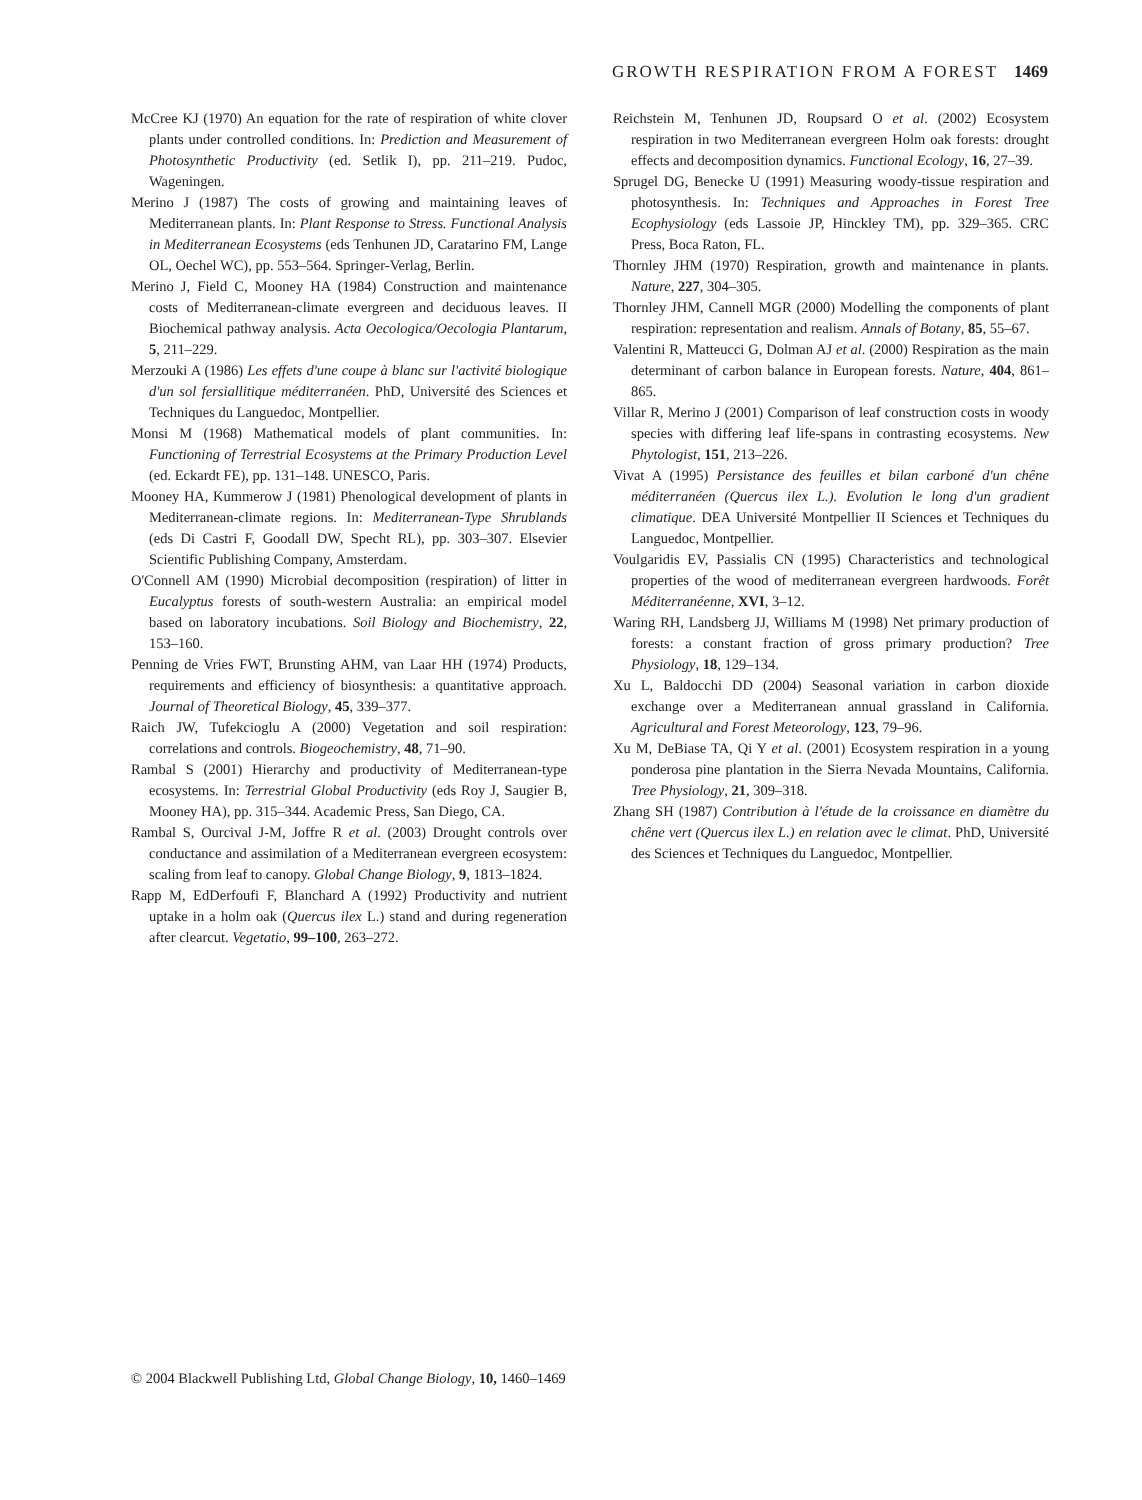GROWTH RESPIRATION FROM A FOREST 1469
McCree KJ (1970) An equation for the rate of respiration of white clover plants under controlled conditions. In: Prediction and Measurement of Photosynthetic Productivity (ed. Setlik I), pp. 211–219. Pudoc, Wageningen.
Merino J (1987) The costs of growing and maintaining leaves of Mediterranean plants. In: Plant Response to Stress. Functional Analysis in Mediterranean Ecosystems (eds Tenhunen JD, Caratarino FM, Lange OL, Oechel WC), pp. 553–564. Springer-Verlag, Berlin.
Merino J, Field C, Mooney HA (1984) Construction and maintenance costs of Mediterranean-climate evergreen and deciduous leaves. II Biochemical pathway analysis. Acta Oecologica/Oecologia Plantarum, 5, 211–229.
Merzouki A (1986) Les effets d'une coupe à blanc sur l'activité biologique d'un sol fersiallitique méditerranéen. PhD, Université des Sciences et Techniques du Languedoc, Montpellier.
Monsi M (1968) Mathematical models of plant communities. In: Functioning of Terrestrial Ecosystems at the Primary Production Level (ed. Eckardt FE), pp. 131–148. UNESCO, Paris.
Mooney HA, Kummerow J (1981) Phenological development of plants in Mediterranean-climate regions. In: Mediterranean-Type Shrublands (eds Di Castri F, Goodall DW, Specht RL), pp. 303–307. Elsevier Scientific Publishing Company, Amsterdam.
O'Connell AM (1990) Microbial decomposition (respiration) of litter in Eucalyptus forests of south-western Australia: an empirical model based on laboratory incubations. Soil Biology and Biochemistry, 22, 153–160.
Penning de Vries FWT, Brunsting AHM, van Laar HH (1974) Products, requirements and efficiency of biosynthesis: a quantitative approach. Journal of Theoretical Biology, 45, 339–377.
Raich JW, Tufekcioglu A (2000) Vegetation and soil respiration: correlations and controls. Biogeochemistry, 48, 71–90.
Rambal S (2001) Hierarchy and productivity of Mediterranean-type ecosystems. In: Terrestrial Global Productivity (eds Roy J, Saugier B, Mooney HA), pp. 315–344. Academic Press, San Diego, CA.
Rambal S, Ourcival J-M, Joffre R et al. (2003) Drought controls over conductance and assimilation of a Mediterranean evergreen ecosystem: scaling from leaf to canopy. Global Change Biology, 9, 1813–1824.
Rapp M, EdDerfoufi F, Blanchard A (1992) Productivity and nutrient uptake in a holm oak (Quercus ilex L.) stand and during regeneration after clearcut. Vegetatio, 99–100, 263–272.
Reichstein M, Tenhunen JD, Roupsard O et al. (2002) Ecosystem respiration in two Mediterranean evergreen Holm oak forests: drought effects and decomposition dynamics. Functional Ecology, 16, 27–39.
Sprugel DG, Benecke U (1991) Measuring woody-tissue respiration and photosynthesis. In: Techniques and Approaches in Forest Tree Ecophysiology (eds Lassoie JP, Hinckley TM), pp. 329–365. CRC Press, Boca Raton, FL.
Thornley JHM (1970) Respiration, growth and maintenance in plants. Nature, 227, 304–305.
Thornley JHM, Cannell MGR (2000) Modelling the components of plant respiration: representation and realism. Annals of Botany, 85, 55–67.
Valentini R, Matteucci G, Dolman AJ et al. (2000) Respiration as the main determinant of carbon balance in European forests. Nature, 404, 861–865.
Villar R, Merino J (2001) Comparison of leaf construction costs in woody species with differing leaf life-spans in contrasting ecosystems. New Phytologist, 151, 213–226.
Vivat A (1995) Persistance des feuilles et bilan carboné d'un chêne méditerranéen (Quercus ilex L.). Evolution le long d'un gradient climatique. DEA Université Montpellier II Sciences et Techniques du Languedoc, Montpellier.
Voulgaridis EV, Passialis CN (1995) Characteristics and technological properties of the wood of mediterranean evergreen hardwoods. Forêt Méditerranéenne, XVI, 3–12.
Waring RH, Landsberg JJ, Williams M (1998) Net primary production of forests: a constant fraction of gross primary production? Tree Physiology, 18, 129–134.
Xu L, Baldocchi DD (2004) Seasonal variation in carbon dioxide exchange over a Mediterranean annual grassland in California. Agricultural and Forest Meteorology, 123, 79–96.
Xu M, DeBiase TA, Qi Y et al. (2001) Ecosystem respiration in a young ponderosa pine plantation in the Sierra Nevada Mountains, California. Tree Physiology, 21, 309–318.
Zhang SH (1987) Contribution à l'étude de la croissance en diamètre du chêne vert (Quercus ilex L.) en relation avec le climat. PhD, Université des Sciences et Techniques du Languedoc, Montpellier.
© 2004 Blackwell Publishing Ltd, Global Change Biology, 10, 1460–1469